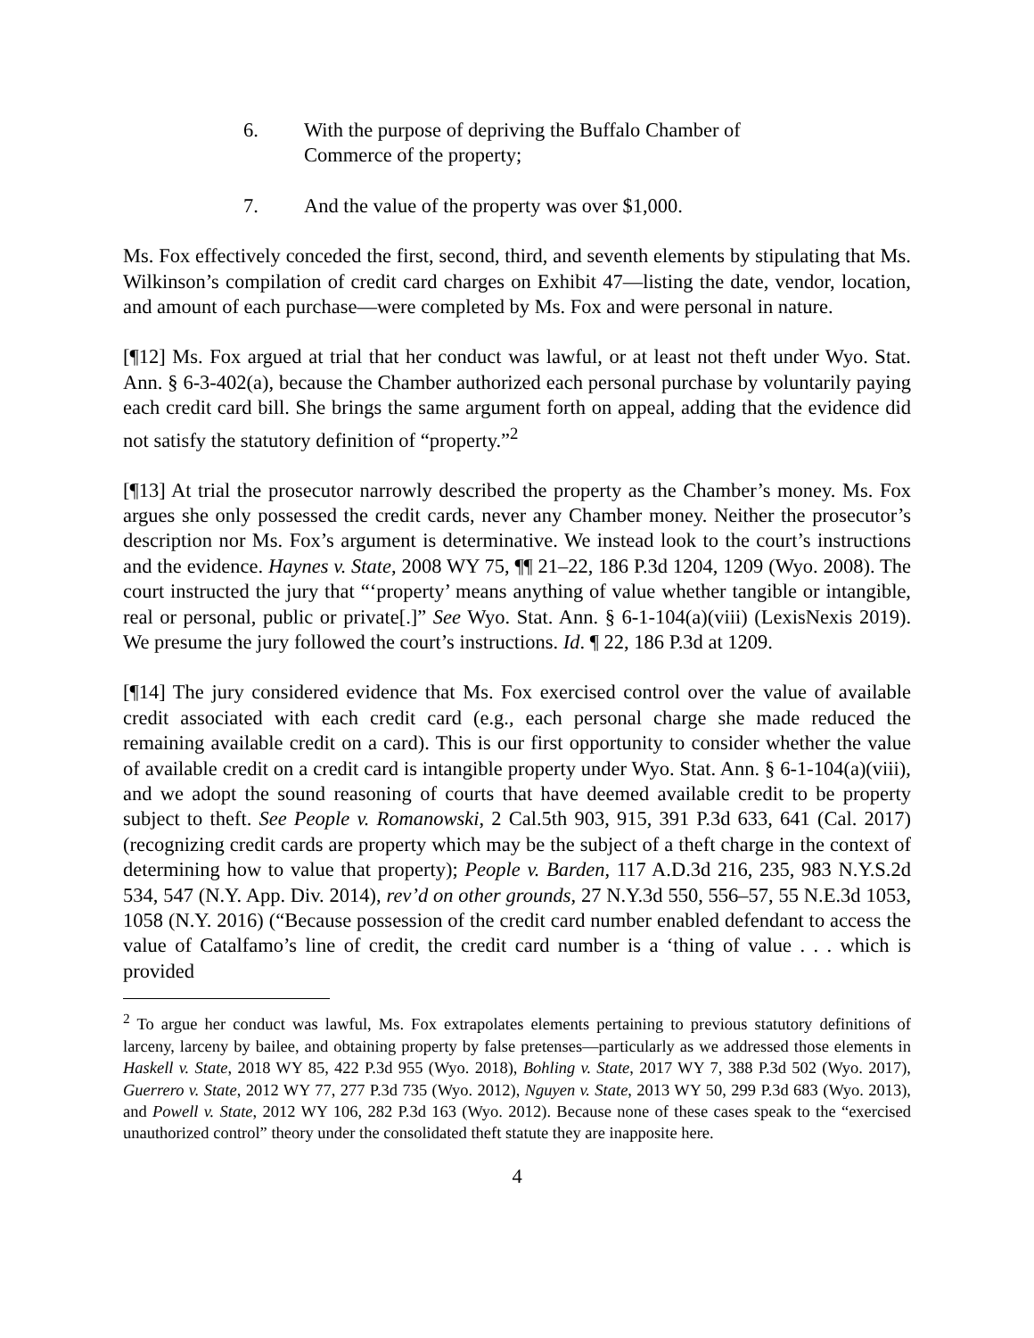6. With the purpose of depriving the Buffalo Chamber of
Commerce of the property;
7. And the value of the property was over $1,000.
Ms. Fox effectively conceded the first, second, third, and seventh elements by stipulating that Ms. Wilkinson’s compilation of credit card charges on Exhibit 47—listing the date, vendor, location, and amount of each purchase—were completed by Ms. Fox and were personal in nature.
[¶12] Ms. Fox argued at trial that her conduct was lawful, or at least not theft under Wyo. Stat. Ann. § 6-3-402(a), because the Chamber authorized each personal purchase by voluntarily paying each credit card bill. She brings the same argument forth on appeal, adding that the evidence did not satisfy the statutory definition of “property.”<sup>2</sup>
[¶13] At trial the prosecutor narrowly described the property as the Chamber’s money. Ms. Fox argues she only possessed the credit cards, never any Chamber money. Neither the prosecutor’s description nor Ms. Fox’s argument is determinative. We instead look to the court’s instructions and the evidence. Haynes v. State, 2008 WY 75, ¶¶ 21–22, 186 P.3d 1204, 1209 (Wyo. 2008). The court instructed the jury that “‘property’ means anything of value whether tangible or intangible, real or personal, public or private[.]” See Wyo. Stat. Ann. § 6-1-104(a)(viii) (LexisNexis 2019). We presume the jury followed the court’s instructions. Id. ¶ 22, 186 P.3d at 1209.
[¶14] The jury considered evidence that Ms. Fox exercised control over the value of available credit associated with each credit card (e.g., each personal charge she made reduced the remaining available credit on a card). This is our first opportunity to consider whether the value of available credit on a credit card is intangible property under Wyo. Stat. Ann. § 6-1-104(a)(viii), and we adopt the sound reasoning of courts that have deemed available credit to be property subject to theft. See People v. Romanowski, 2 Cal.5th 903, 915, 391 P.3d 633, 641 (Cal. 2017) (recognizing credit cards are property which may be the subject of a theft charge in the context of determining how to value that property); People v. Barden, 117 A.D.3d 216, 235, 983 N.Y.S.2d 534, 547 (N.Y. App. Div. 2014), rev’d on other grounds, 27 N.Y.3d 550, 556–57, 55 N.E.3d 1053, 1058 (N.Y. 2016) (“Because possession of the credit card number enabled defendant to access the value of Catalfamo’s line of credit, the credit card number is a ‘thing of value . . . which is provided
<sup>2</sup> To argue her conduct was lawful, Ms. Fox extrapolates elements pertaining to previous statutory definitions of larceny, larceny by bailee, and obtaining property by false pretenses—particularly as we addressed those elements in Haskell v. State, 2018 WY 85, 422 P.3d 955 (Wyo. 2018), Bohling v. State, 2017 WY 7, 388 P.3d 502 (Wyo. 2017), Guerrero v. State, 2012 WY 77, 277 P.3d 735 (Wyo. 2012), Nguyen v. State, 2013 WY 50, 299 P.3d 683 (Wyo. 2013), and Powell v. State, 2012 WY 106, 282 P.3d 163 (Wyo. 2012). Because none of these cases speak to the “exercised unauthorized control” theory under the consolidated theft statute they are inapposite here.
4